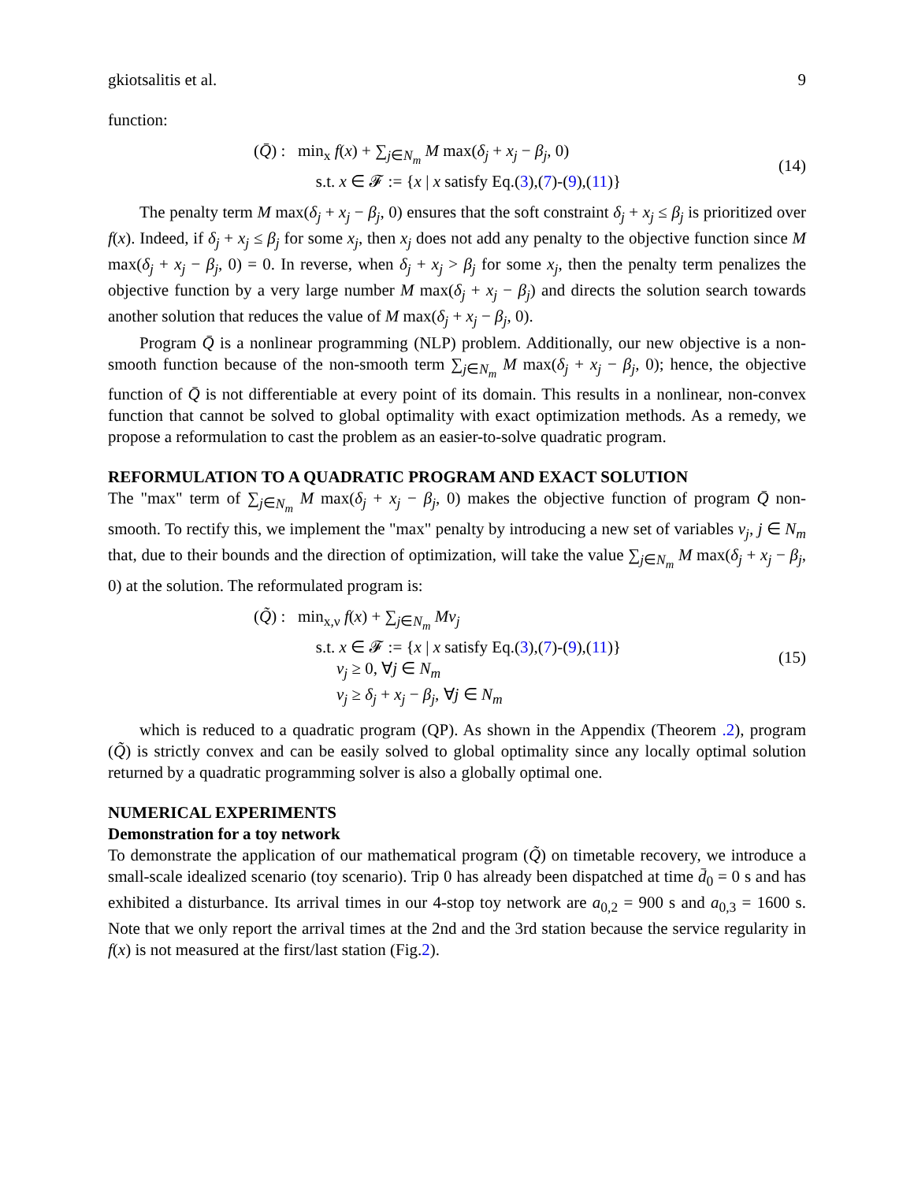gkiotsalitis et al. 9
function:
(Q̄) : min<sub>x</sub> f(x) + ∑<sub>j∈N<sub>m</sub></sub> M max(δ<sub>j</sub> + x<sub>j</sub> − β<sub>j</sub>, 0)
s.t. x ∈ 𝓕 := {x | x satisfy Eq.(3),(7)-(9),(11)}
(14)
The penalty term M max(δ<sub>j</sub> + x<sub>j</sub> − β<sub>j</sub>, 0) ensures that the soft constraint δ<sub>j</sub> + x<sub>j</sub> ≤ β<sub>j</sub> is prioritized over f(x). Indeed, if δ<sub>j</sub> + x<sub>j</sub> ≤ β<sub>j</sub> for some x<sub>j</sub>, then x<sub>j</sub> does not add any penalty to the objective function since M max(δ<sub>j</sub> + x<sub>j</sub> − β<sub>j</sub>, 0) = 0. In reverse, when δ<sub>j</sub> + x<sub>j</sub> > β<sub>j</sub> for some x<sub>j</sub>, then the penalty term penalizes the objective function by a very large number M max(δ<sub>j</sub> + x<sub>j</sub> − β<sub>j</sub>) and directs the solution search towards another solution that reduces the value of M max(δ<sub>j</sub> + x<sub>j</sub> − β<sub>j</sub>, 0).
Program Q̄ is a nonlinear programming (NLP) problem. Additionally, our new objective is a non-smooth function because of the non-smooth term ∑<sub>j∈N<sub>m</sub></sub> M max(δ<sub>j</sub> + x<sub>j</sub> − β<sub>j</sub>, 0); hence, the objective function of Q̄ is not differentiable at every point of its domain. This results in a nonlinear, non-convex function that cannot be solved to global optimality with exact optimization methods. As a remedy, we propose a reformulation to cast the problem as an easier-to-solve quadratic program.
REFORMULATION TO A QUADRATIC PROGRAM AND EXACT SOLUTION
The "max" term of ∑<sub>j∈N<sub>m</sub></sub> M max(δ<sub>j</sub> + x<sub>j</sub> − β<sub>j</sub>, 0) makes the objective function of program Q̄ non-smooth. To rectify this, we implement the "max" penalty by introducing a new set of variables ν<sub>j</sub>, j ∈ N<sub>m</sub> that, due to their bounds and the direction of optimization, will take the value ∑<sub>j∈N<sub>m</sub></sub> M max(δ<sub>j</sub> + x<sub>j</sub> − β<sub>j</sub>, 0) at the solution. The reformulated program is:
(Q̃) : min<sub>x,ν</sub> f(x) + ∑<sub>j∈N<sub>m</sub></sub> Mν<sub>j</sub>
s.t. x ∈ 𝓕 := {x | x satisfy Eq.(3),(7)-(9),(11)}
ν<sub>j</sub> ≥ 0, ∀j ∈ N<sub>m</sub>
ν<sub>j</sub> ≥ δ<sub>j</sub> + x<sub>j</sub> − β<sub>j</sub>, ∀j ∈ N<sub>m</sub>
(15)
which is reduced to a quadratic program (QP). As shown in the Appendix (Theorem .2), program (Q̃) is strictly convex and can be easily solved to global optimality since any locally optimal solution returned by a quadratic programming solver is also a globally optimal one.
NUMERICAL EXPERIMENTS
Demonstration for a toy network
To demonstrate the application of our mathematical program (Q̃) on timetable recovery, we introduce a small-scale idealized scenario (toy scenario). Trip 0 has already been dispatched at time d̄<sub>0</sub> = 0 s and has exhibited a disturbance. Its arrival times in our 4-stop toy network are a<sub>0,2</sub> = 900 s and a<sub>0,3</sub> = 1600 s. Note that we only report the arrival times at the 2nd and the 3rd station because the service regularity in f(x) is not measured at the first/last station (Fig.2).